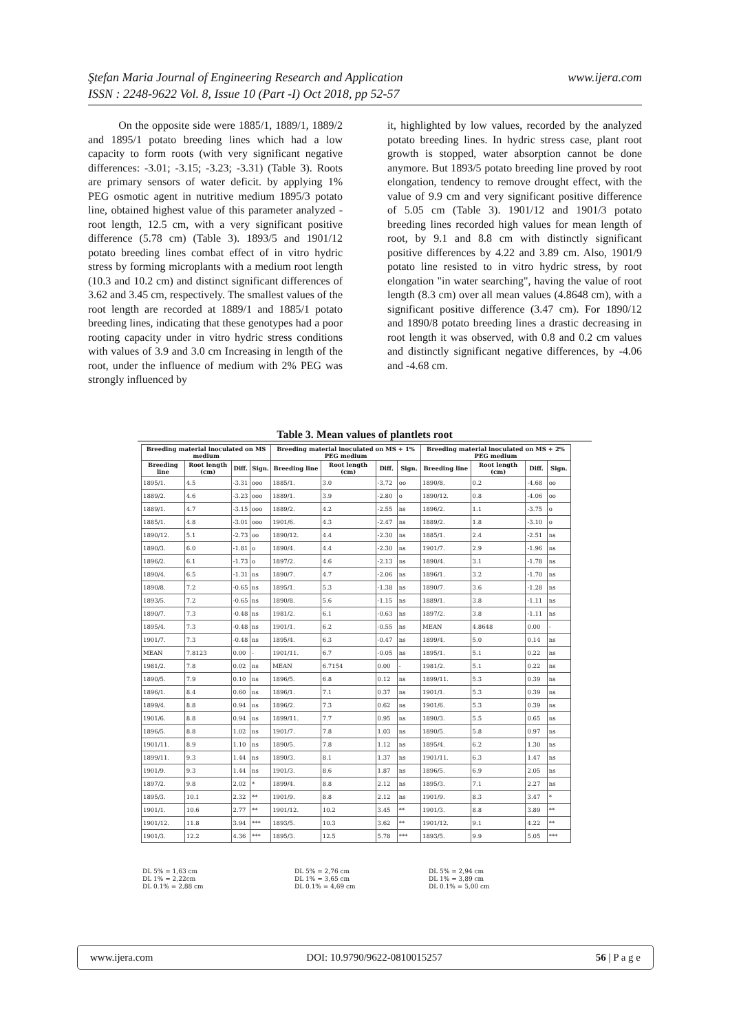www.ijera.com Ştefan Maria Journal of Engineering Research and Application
ISSN : 2248-9622 Vol. 8, Issue 10 (Part -I) Oct 2018, pp 52-57
On the opposite side were 1885/1, 1889/1, 1889/2 and 1895/1 potato breeding lines which had a low capacity to form roots (with very significant negative differences: -3.01; -3.15; -3.23; -3.31) (Table 3). Roots are primary sensors of water deficit. by applying 1% PEG osmotic agent in nutritive medium 1895/3 potato line, obtained highest value of this parameter analyzed - root length, 12.5 cm, with a very significant positive difference (5.78 cm) (Table 3). 1893/5 and 1901/12 potato breeding lines combat effect of in vitro hydric stress by forming microplants with a medium root length (10.3 and 10.2 cm) and distinct significant differences of 3.62 and 3.45 cm, respectively. The smallest values of the root length are recorded at 1889/1 and 1885/1 potato breeding lines, indicating that these genotypes had a poor rooting capacity under in vitro hydric stress conditions with values of 3.9 and 3.0 cm Increasing in length of the root, under the influence of medium with 2% PEG was strongly influenced by
it, highlighted by low values, recorded by the analyzed potato breeding lines. In hydric stress case, plant root growth is stopped, water absorption cannot be done anymore. But 1893/5 potato breeding line proved by root elongation, tendency to remove drought effect, with the value of 9.9 cm and very significant positive difference of 5.05 cm (Table 3). 1901/12 and 1901/3 potato breeding lines recorded high values for mean length of root, by 9.1 and 8.8 cm with distinctly significant positive differences by 4.22 and 3.89 cm. Also, 1901/9 potato line resisted to in vitro hydric stress, by root elongation "in water searching", having the value of root length (8.3 cm) over all mean values (4.8648 cm), with a significant positive difference (3.47 cm). For 1890/12 and 1890/8 potato breeding lines a drastic decreasing in root length it was observed, with 0.8 and 0.2 cm values and distinctly significant negative differences, by -4.06 and -4.68 cm.
Table 3. Mean values of plantlets root
| Breeding material inoculated on MS medium | | | | Breeding material inoculated on MS + 1% PEG medium | | | | Breeding material inoculated on MS + 2% PEG medium | | | |
| --- | --- | --- | --- | --- | --- | --- | --- | --- | --- | --- | --- |
| Breeding line | Root length (cm) | Diff. | Sign. | Breeding line | Root length (cm) | Diff. | Sign. | Breeding line | Root length (cm) | Diff. | Sign. |
| 1895/1. | 4.5 | -3.31 | ooo | 1885/1. | 3.0 | -3.72 | oo | 1890/8. | 0.2 | -4.68 | oo |
| 1889/2. | 4.6 | -3.23 | ooo | 1889/1. | 3.9 | -2.80 | o | 1890/12. | 0.8 | -4.06 | oo |
| 1889/1. | 4.7 | -3.15 | ooo | 1889/2. | 4.2 | -2.55 | ns | 1896/2. | 1.1 | -3.75 | o |
| 1885/1. | 4.8 | -3.01 | ooo | 1901/6. | 4.3 | -2.47 | ns | 1889/2. | 1.8 | -3.10 | o |
| 1890/12. | 5.1 | -2.73 | oo | 1890/12. | 4.4 | -2.30 | ns | 1885/1. | 2.4 | -2.51 | ns |
| 1890/3. | 6.0 | -1.81 | o | 1890/4. | 4.4 | -2.30 | ns | 1901/7. | 2.9 | -1.96 | ns |
| 1896/2. | 6.1 | -1.73 | o | 1897/2. | 4.6 | -2.13 | ns | 1890/4. | 3.1 | -1.78 | ns |
| 1890/4. | 6.5 | -1.31 | ns | 1890/7. | 4.7 | -2.06 | ns | 1896/1. | 3.2 | -1.70 | ns |
| 1890/8. | 7.2 | -0.65 | ns | 1895/1. | 5.3 | -1.38 | ns | 1890/7. | 3.6 | -1.28 | ns |
| 1893/5. | 7.2 | -0.65 | ns | 1890/8. | 5.6 | -1.15 | ns | 1889/1. | 3.8 | -1.11 | ns |
| 1890/7. | 7.3 | -0.48 | ns | 1981/2. | 6.1 | -0.63 | ns | 1897/2. | 3.8 | -1.11 | ns |
| 1895/4. | 7.3 | -0.48 | ns | 1901/1. | 6.2 | -0.55 | ns | MEAN | 4.8648 | 0.00 | - |
| 1901/7. | 7.3 | -0.48 | ns | 1895/4. | 6.3 | -0.47 | ns | 1899/4. | 5.0 | 0.14 | ns |
| MEAN | 7.8123 | 0.00 | - | 1901/11. | 6.7 | -0.05 | ns | 1895/1. | 5.1 | 0.22 | ns |
| 1981/2. | 7.8 | 0.02 | ns | MEAN | 6.7154 | 0.00 | - | 1981/2. | 5.1 | 0.22 | ns |
| 1890/5. | 7.9 | 0.10 | ns | 1896/5. | 6.8 | 0.12 | ns | 1899/11. | 5.3 | 0.39 | ns |
| 1896/1. | 8.4 | 0.60 | ns | 1896/1. | 7.1 | 0.37 | ns | 1901/1. | 5.3 | 0.39 | ns |
| 1899/4. | 8.8 | 0.94 | ns | 1896/2. | 7.3 | 0.62 | ns | 1901/6. | 5.3 | 0.39 | ns |
| 1901/6. | 8.8 | 0.94 | ns | 1899/11. | 7.7 | 0.95 | ns | 1890/3. | 5.5 | 0.65 | ns |
| 1896/5. | 8.8 | 1.02 | ns | 1901/7. | 7.8 | 1.03 | ns | 1890/5. | 5.8 | 0.97 | ns |
| 1901/11. | 8.9 | 1.10 | ns | 1890/5. | 7.8 | 1.12 | ns | 1895/4. | 6.2 | 1.30 | ns |
| 1899/11. | 9.3 | 1.44 | ns | 1890/3. | 8.1 | 1.37 | ns | 1901/11. | 6.3 | 1.47 | ns |
| 1901/9. | 9.3 | 1.44 | ns | 1901/3. | 8.6 | 1.87 | ns | 1896/5. | 6.9 | 2.05 | ns |
| 1897/2. | 9.8 | 2.02 | * | 1899/4. | 8.8 | 2.12 | ns | 1895/3. | 7.1 | 2.27 | ns |
| 1895/3. | 10.1 | 2.32 | ** | 1901/9. | 8.8 | 2.12 | ns | 1901/9. | 8.3 | 3.47 | * |
| 1901/1. | 10.6 | 2.77 | ** | 1901/12. | 10.2 | 3.45 | ** | 1901/3. | 8.8 | 3.89 | ** |
| 1901/12. | 11.8 | 3.94 | *** | 1893/5. | 10.3 | 3.62 | ** | 1901/12. | 9.1 | 4.22 | ** |
| 1901/3. | 12.2 | 4.36 | *** | 1895/3. | 12.5 | 5.78 | *** | 1893/5. | 9.9 | 5.05 | *** |
DL 5% = 1,63 cm
DL 1% = 2,22cm
DL 0.1% = 2,88 cm
DL 5% = 2,76 cm
DL 1% = 3,65 cm
DL 0.1% = 4,69 cm
DL 5% = 2,94 cm
DL 1% = 3,89 cm
DL 0.1% = 5,00 cm
www.ijera.com DOI: 10.9790/9622-0810015257 56 | P a g e